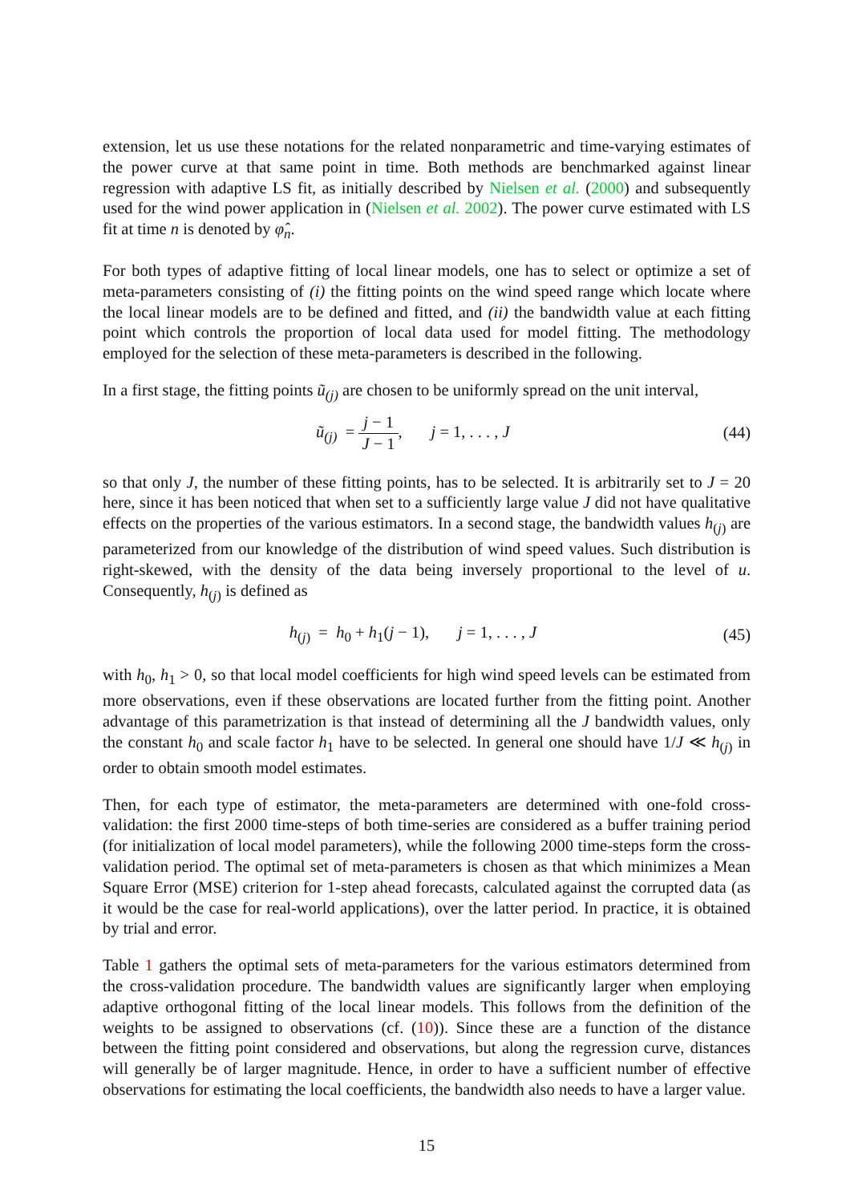extension, let us use these notations for the related nonparametric and time-varying estimates of the power curve at that same point in time. Both methods are benchmarked against linear regression with adaptive LS fit, as initially described by Nielsen et al. (2000) and subsequently used for the wind power application in (Nielsen et al. 2002). The power curve estimated with LS fit at time n is denoted by φ̂<sub>n</sub>.
For both types of adaptive fitting of local linear models, one has to select or optimize a set of meta-parameters consisting of (i) the fitting points on the wind speed range which locate where the local linear models are to be defined and fitted, and (ii) the bandwidth value at each fitting point which controls the proportion of local data used for model fitting. The methodology employed for the selection of these meta-parameters is described in the following.
In a first stage, the fitting points ũ<sub>(j)</sub> are chosen to be uniformly spread on the unit interval,
ũ<sub>(j)</sub> = j − 1 J − 1, j = 1, . . . , J
(44)
so that only J, the number of these fitting points, has to be selected. It is arbitrarily set to J = 20 here, since it has been noticed that when set to a sufficiently large value J did not have qualitative effects on the properties of the various estimators. In a second stage, the bandwidth values h<sub>(j)</sub> are parameterized from our knowledge of the distribution of wind speed values. Such distribution is right-skewed, with the density of the data being inversely proportional to the level of u. Consequently, h<sub>(j)</sub> is defined as
h<sub>(j)</sub> = h<sub>0</sub> + h<sub>1</sub>(j − 1), j = 1, . . . , J
(45)
with h<sub>0</sub>, h<sub>1</sub> > 0, so that local model coefficients for high wind speed levels can be estimated from more observations, even if these observations are located further from the fitting point. Another advantage of this parametrization is that instead of determining all the J bandwidth values, only the constant h<sub>0</sub> and scale factor h<sub>1</sub> have to be selected. In general one should have 1/J ≪ h<sub>(j)</sub> in order to obtain smooth model estimates.
Then, for each type of estimator, the meta-parameters are determined with one-fold cross-validation: the first 2000 time-steps of both time-series are considered as a buffer training period (for initialization of local model parameters), while the following 2000 time-steps form the cross-validation period. The optimal set of meta-parameters is chosen as that which minimizes a Mean Square Error (MSE) criterion for 1-step ahead forecasts, calculated against the corrupted data (as it would be the case for real-world applications), over the latter period. In practice, it is obtained by trial and error.
Table 1 gathers the optimal sets of meta-parameters for the various estimators determined from the cross-validation procedure. The bandwidth values are significantly larger when employing adaptive orthogonal fitting of the local linear models. This follows from the definition of the weights to be assigned to observations (cf. (10)). Since these are a function of the distance between the fitting point considered and observations, but along the regression curve, distances will generally be of larger magnitude. Hence, in order to have a sufficient number of effective observations for estimating the local coefficients, the bandwidth also needs to have a larger value.
15